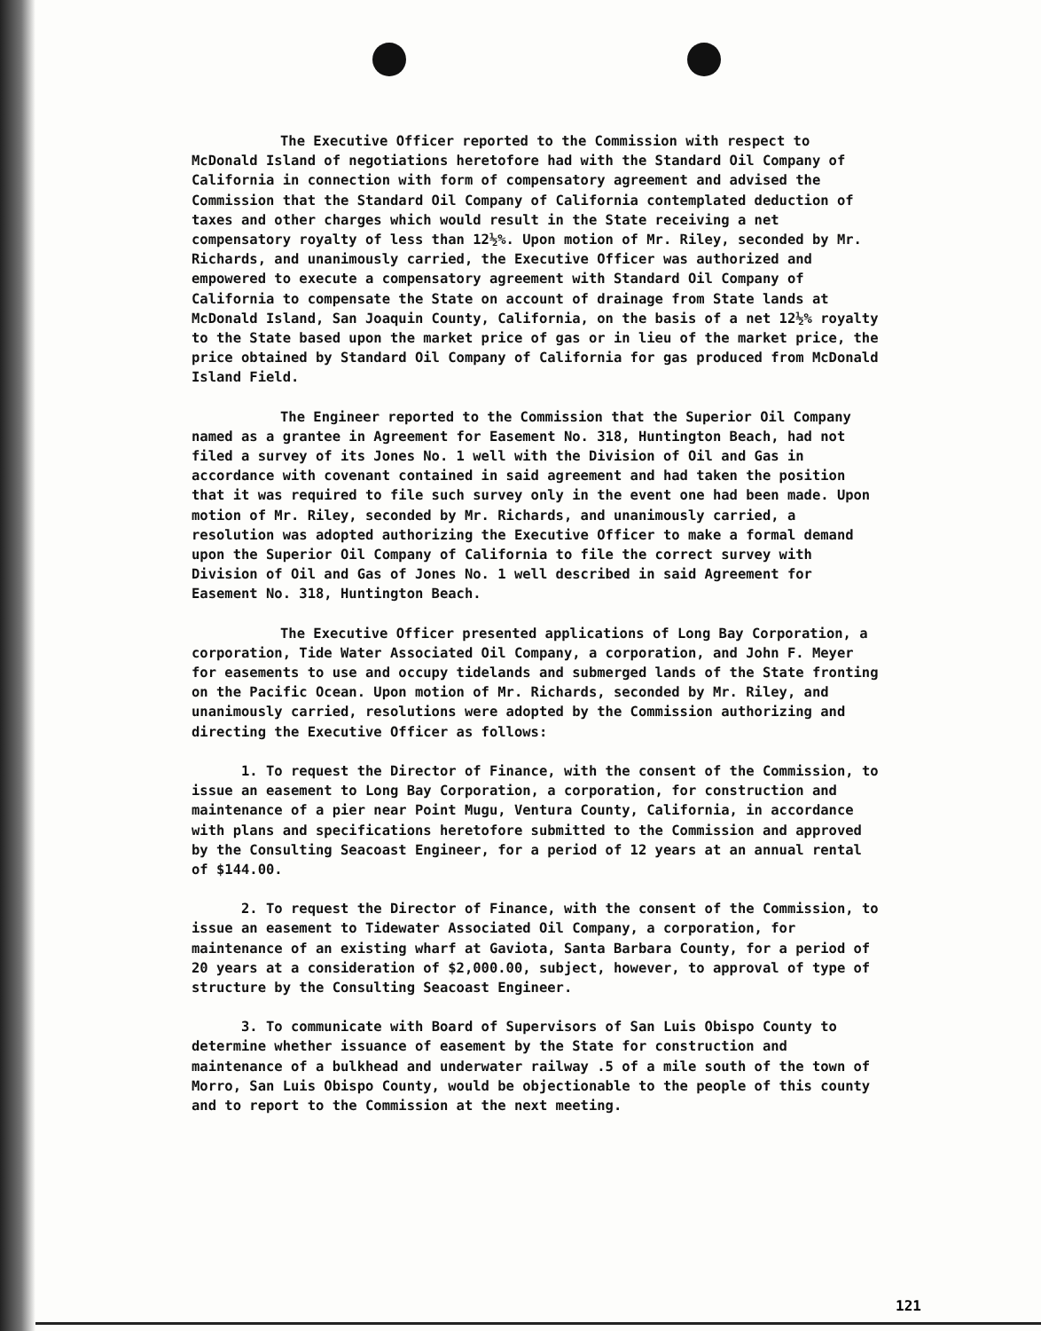The Executive Officer reported to the Commission with respect to McDonald Island of negotiations heretofore had with the Standard Oil Company of California in connection with form of compensatory agreement and advised the Commission that the Standard Oil Company of California contemplated deduction of taxes and other charges which would result in the State receiving a net compensatory royalty of less than 12½%. Upon motion of Mr. Riley, seconded by Mr. Richards, and unanimously carried, the Executive Officer was authorized and empowered to execute a compensatory agreement with Standard Oil Company of California to compensate the State on account of drainage from State lands at McDonald Island, San Joaquin County, California, on the basis of a net 12½% royalty to the State based upon the market price of gas or in lieu of the market price, the price obtained by Standard Oil Company of California for gas produced from McDonald Island Field.
The Engineer reported to the Commission that the Superior Oil Company named as a grantee in Agreement for Easement No. 318, Huntington Beach, had not filed a survey of its Jones No. 1 well with the Division of Oil and Gas in accordance with covenant contained in said agreement and had taken the position that it was required to file such survey only in the event one had been made. Upon motion of Mr. Riley, seconded by Mr. Richards, and unanimously carried, a resolution was adopted authorizing the Executive Officer to make a formal demand upon the Superior Oil Company of California to file the correct survey with Division of Oil and Gas of Jones No. 1 well described in said Agreement for Easement No. 318, Huntington Beach.
The Executive Officer presented applications of Long Bay Corporation, a corporation, Tide Water Associated Oil Company, a corporation, and John F. Meyer for easements to use and occupy tidelands and submerged lands of the State fronting on the Pacific Ocean. Upon motion of Mr. Richards, seconded by Mr. Riley, and unanimously carried, resolutions were adopted by the Commission authorizing and directing the Executive Officer as follows:
1. To request the Director of Finance, with the consent of the Commission, to issue an easement to Long Bay Corporation, a corporation, for construction and maintenance of a pier near Point Mugu, Ventura County, California, in accordance with plans and specifications heretofore submitted to the Commission and approved by the Consulting Seacoast Engineer, for a period of 12 years at an annual rental of $144.00.
2. To request the Director of Finance, with the consent of the Commission, to issue an easement to Tidewater Associated Oil Company, a corporation, for maintenance of an existing wharf at Gaviota, Santa Barbara County, for a period of 20 years at a consideration of $2,000.00, subject, however, to approval of type of structure by the Consulting Seacoast Engineer.
3. To communicate with Board of Supervisors of San Luis Obispo County to determine whether issuance of easement by the State for construction and maintenance of a bulkhead and underwater railway .5 of a mile south of the town of Morro, San Luis Obispo County, would be objectionable to the people of this county and to report to the Commission at the next meeting.
121